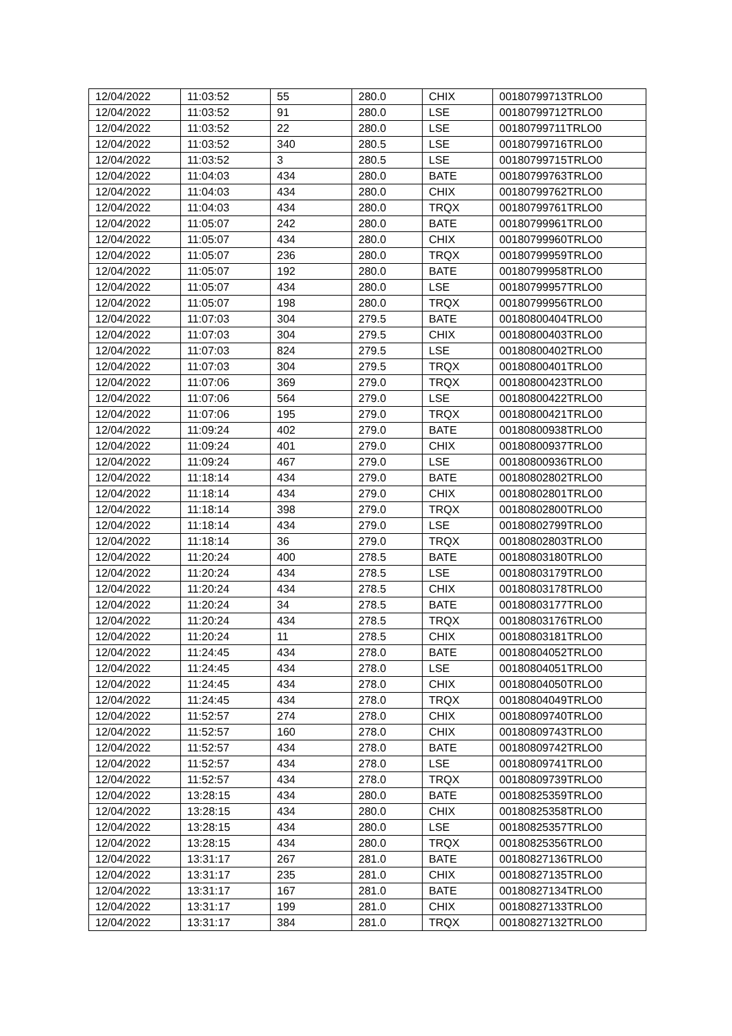| 12/04/2022 | 11:03:52 | 55 | 280.0 | CHIX | 00180799713TRLO0 |
| 12/04/2022 | 11:03:52 | 91 | 280.0 | LSE | 00180799712TRLO0 |
| 12/04/2022 | 11:03:52 | 22 | 280.0 | LSE | 00180799711TRLO0 |
| 12/04/2022 | 11:03:52 | 340 | 280.5 | LSE | 00180799716TRLO0 |
| 12/04/2022 | 11:03:52 | 3 | 280.5 | LSE | 00180799715TRLO0 |
| 12/04/2022 | 11:04:03 | 434 | 280.0 | BATE | 00180799763TRLO0 |
| 12/04/2022 | 11:04:03 | 434 | 280.0 | CHIX | 00180799762TRLO0 |
| 12/04/2022 | 11:04:03 | 434 | 280.0 | TRQX | 00180799761TRLO0 |
| 12/04/2022 | 11:05:07 | 242 | 280.0 | BATE | 00180799961TRLO0 |
| 12/04/2022 | 11:05:07 | 434 | 280.0 | CHIX | 00180799960TRLO0 |
| 12/04/2022 | 11:05:07 | 236 | 280.0 | TRQX | 00180799959TRLO0 |
| 12/04/2022 | 11:05:07 | 192 | 280.0 | BATE | 00180799958TRLO0 |
| 12/04/2022 | 11:05:07 | 434 | 280.0 | LSE | 00180799957TRLO0 |
| 12/04/2022 | 11:05:07 | 198 | 280.0 | TRQX | 00180799956TRLO0 |
| 12/04/2022 | 11:07:03 | 304 | 279.5 | BATE | 00180800404TRLO0 |
| 12/04/2022 | 11:07:03 | 304 | 279.5 | CHIX | 00180800403TRLO0 |
| 12/04/2022 | 11:07:03 | 824 | 279.5 | LSE | 00180800402TRLO0 |
| 12/04/2022 | 11:07:03 | 304 | 279.5 | TRQX | 00180800401TRLO0 |
| 12/04/2022 | 11:07:06 | 369 | 279.0 | TRQX | 00180800423TRLO0 |
| 12/04/2022 | 11:07:06 | 564 | 279.0 | LSE | 00180800422TRLO0 |
| 12/04/2022 | 11:07:06 | 195 | 279.0 | TRQX | 00180800421TRLO0 |
| 12/04/2022 | 11:09:24 | 402 | 279.0 | BATE | 00180800938TRLO0 |
| 12/04/2022 | 11:09:24 | 401 | 279.0 | CHIX | 00180800937TRLO0 |
| 12/04/2022 | 11:09:24 | 467 | 279.0 | LSE | 00180800936TRLO0 |
| 12/04/2022 | 11:18:14 | 434 | 279.0 | BATE | 00180802802TRLO0 |
| 12/04/2022 | 11:18:14 | 434 | 279.0 | CHIX | 00180802801TRLO0 |
| 12/04/2022 | 11:18:14 | 398 | 279.0 | TRQX | 00180802800TRLO0 |
| 12/04/2022 | 11:18:14 | 434 | 279.0 | LSE | 00180802799TRLO0 |
| 12/04/2022 | 11:18:14 | 36 | 279.0 | TRQX | 00180802803TRLO0 |
| 12/04/2022 | 11:20:24 | 400 | 278.5 | BATE | 00180803180TRLO0 |
| 12/04/2022 | 11:20:24 | 434 | 278.5 | LSE | 00180803179TRLO0 |
| 12/04/2022 | 11:20:24 | 434 | 278.5 | CHIX | 00180803178TRLO0 |
| 12/04/2022 | 11:20:24 | 34 | 278.5 | BATE | 00180803177TRLO0 |
| 12/04/2022 | 11:20:24 | 434 | 278.5 | TRQX | 00180803176TRLO0 |
| 12/04/2022 | 11:20:24 | 11 | 278.5 | CHIX | 00180803181TRLO0 |
| 12/04/2022 | 11:24:45 | 434 | 278.0 | BATE | 00180804052TRLO0 |
| 12/04/2022 | 11:24:45 | 434 | 278.0 | LSE | 00180804051TRLO0 |
| 12/04/2022 | 11:24:45 | 434 | 278.0 | CHIX | 00180804050TRLO0 |
| 12/04/2022 | 11:24:45 | 434 | 278.0 | TRQX | 00180804049TRLO0 |
| 12/04/2022 | 11:52:57 | 274 | 278.0 | CHIX | 00180809740TRLO0 |
| 12/04/2022 | 11:52:57 | 160 | 278.0 | CHIX | 00180809743TRLO0 |
| 12/04/2022 | 11:52:57 | 434 | 278.0 | BATE | 00180809742TRLO0 |
| 12/04/2022 | 11:52:57 | 434 | 278.0 | LSE | 00180809741TRLO0 |
| 12/04/2022 | 11:52:57 | 434 | 278.0 | TRQX | 00180809739TRLO0 |
| 12/04/2022 | 13:28:15 | 434 | 280.0 | BATE | 00180825359TRLO0 |
| 12/04/2022 | 13:28:15 | 434 | 280.0 | CHIX | 00180825358TRLO0 |
| 12/04/2022 | 13:28:15 | 434 | 280.0 | LSE | 00180825357TRLO0 |
| 12/04/2022 | 13:28:15 | 434 | 280.0 | TRQX | 00180825356TRLO0 |
| 12/04/2022 | 13:31:17 | 267 | 281.0 | BATE | 00180827136TRLO0 |
| 12/04/2022 | 13:31:17 | 235 | 281.0 | CHIX | 00180827135TRLO0 |
| 12/04/2022 | 13:31:17 | 167 | 281.0 | BATE | 00180827134TRLO0 |
| 12/04/2022 | 13:31:17 | 199 | 281.0 | CHIX | 00180827133TRLO0 |
| 12/04/2022 | 13:31:17 | 384 | 281.0 | TRQX | 00180827132TRLO0 |